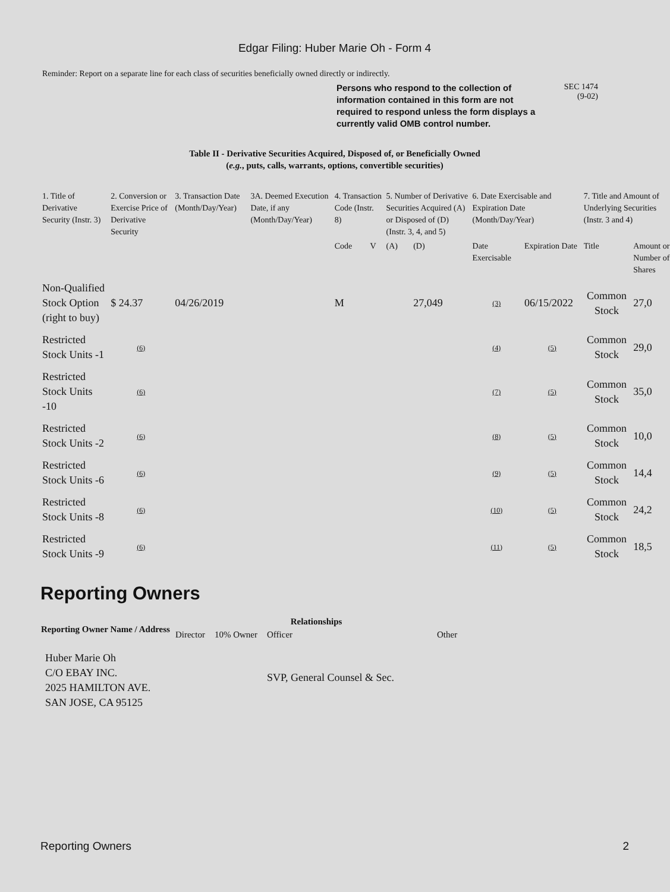Edgar Filing: Huber Marie Oh - Form 4
Reminder: Report on a separate line for each class of securities beneficially owned directly or indirectly.
Persons who respond to the collection of information contained in this form are not required to respond unless the form displays a currently valid OMB control number.
SEC 1474
(9-02)
Table II - Derivative Securities Acquired, Disposed of, or Beneficially Owned
(e.g., puts, calls, warrants, options, convertible securities)
| 1. Title of Derivative Security (Instr. 3) | 2. Conversion or Exercise Price of Derivative Security | 3. Transaction Date (Month/Day/Year) | 3A. Deemed Execution Date, if any (Month/Day/Year) | 4. Transaction Code (Instr. 8) | | 5. Number of Derivative Securities Acquired (A) or Disposed of (D) (Instr. 3, 4, and 5) | | 6. Date Exercisable and Expiration Date (Month/Day/Year) | | 7. Title and Amount of Underlying Securities (Instr. 3 and 4) | |
| --- | --- | --- | --- | --- | --- | --- | --- | --- | --- | --- | --- |
| | | | | Code | V | (A) | (D) | Date Exercisable | Expiration Date | Title | Amount or Number of Shares |
| Non-Qualified Stock Option (right to buy) | $ 24.37 | 04/26/2019 | | M | | | 27,049 | (3) | 06/15/2022 | Common Stock | 27,0 |
| Restricted Stock Units -1 | (6) | | | | | | | (4) | (5) | Common Stock | 29,0 |
| Restricted Stock Units -10 | (6) | | | | | | | (7) | (5) | Common Stock | 35,0 |
| Restricted Stock Units -2 | (6) | | | | | | | (8) | (5) | Common Stock | 10,0 |
| Restricted Stock Units -6 | (6) | | | | | | | (9) | (5) | Common Stock | 14,4 |
| Restricted Stock Units -8 | (6) | | | | | | | (10) | (5) | Common Stock | 24,2 |
| Restricted Stock Units -9 | (6) | | | | | | | (11) | (5) | Common Stock | 18,5 |
Reporting Owners
| Reporting Owner Name / Address | Relationships | | | |
| --- | --- | --- | --- | --- |
| | Director | 10% Owner | Officer | Other |
| Huber Marie Oh C/O EBAY INC. 2025 HAMILTON AVE. SAN JOSE, CA 95125 | | | SVP, General Counsel & Sec. | |
Reporting Owners 2